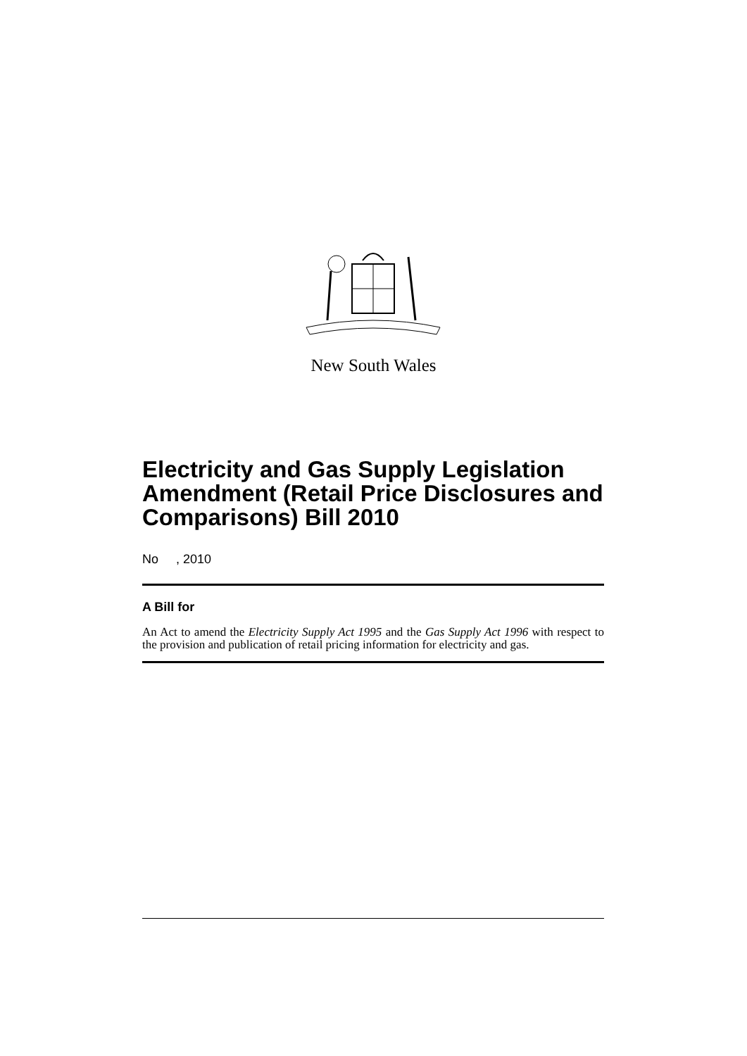New South Wales
Electricity and Gas Supply Legislation Amendment (Retail Price Disclosures and Comparisons) Bill 2010
No , 2010
A Bill for
An Act to amend the Electricity Supply Act 1995 and the Gas Supply Act 1996 with respect to the provision and publication of retail pricing information for electricity and gas.